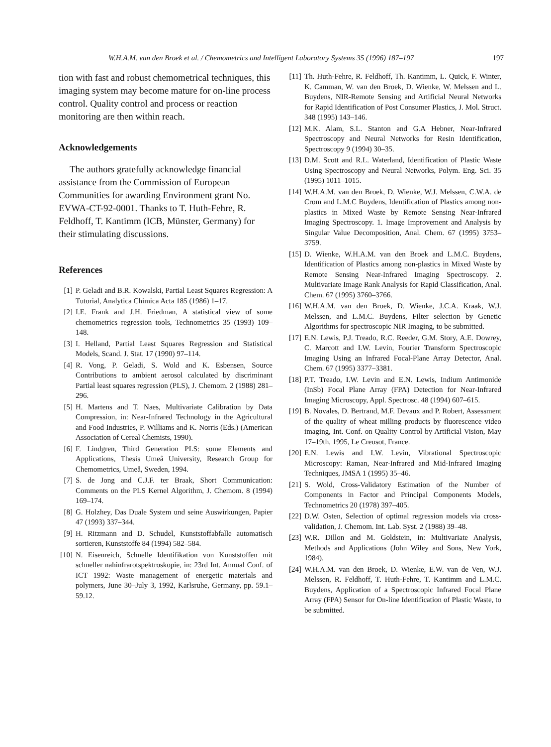W.H.A.M. van den Broek et al. / Chemometrics and Intelligent Laboratory Systems 35 (1996) 187–197 197
tion with fast and robust chemometrical techniques, this imaging system may become mature for on-line process control. Quality control and process or reaction monitoring are then within reach.
Acknowledgements
The authors gratefully acknowledge financial assistance from the Commission of European Communities for awarding Environment grant No. EVWA-CT-92-0001. Thanks to T. Huth-Fehre, R. Feldhoff, T. Kantimm (ICB, Münster, Germany) for their stimulating discussions.
References
[1] P. Geladi and B.R. Kowalski, Partial Least Squares Regression: A Tutorial, Analytica Chimica Acta 185 (1986) 1–17.
[2] I.E. Frank and J.H. Friedman, A statistical view of some chemometrics regression tools, Technometrics 35 (1993) 109–148.
[3] I. Helland, Partial Least Squares Regression and Statistical Models, Scand. J. Stat. 17 (1990) 97–114.
[4] R. Vong, P. Geladi, S. Wold and K. Esbensen, Source Contributions to ambient aerosol calculated by discriminant Partial least squares regression (PLS), J. Chemom. 2 (1988) 281–296.
[5] H. Martens and T. Naes, Multivariate Calibration by Data Compression, in: Near-Infrared Technology in the Agricultural and Food Industries, P. Williams and K. Norris (Eds.) (American Association of Cereal Chemists, 1990).
[6] F. Lindgren, Third Generation PLS: some Elements and Applications, Thesis Umeå University, Research Group for Chemometrics, Umeå, Sweden, 1994.
[7] S. de Jong and C.J.F. ter Braak, Short Communication: Comments on the PLS Kernel Algorithm, J. Chemom. 8 (1994) 169–174.
[8] G. Holzhey, Das Duale System und seine Auswirkungen, Papier 47 (1993) 337–344.
[9] H. Ritzmann and D. Schudel, Kunststoffabfalle automatisch sortieren, Kunststoffe 84 (1994) 582–584.
[10] N. Eisenreich, Schnelle Identifikation von Kunststoffen mit schneller nahinfrarotspektroskopie, in: 23rd Int. Annual Conf. of ICT 1992: Waste management of energetic materials and polymers, June 30–July 3, 1992, Karlsruhe, Germany, pp. 59.1–59.12.
[11] Th. Huth-Fehre, R. Feldhoff, Th. Kantimm, L. Quick, F. Winter, K. Camman, W. van den Broek, D. Wienke, W. Melssen and L. Buydens, NIR-Remote Sensing and Artificial Neural Networks for Rapid Identification of Post Consumer Plastics, J. Mol. Struct. 348 (1995) 143–146.
[12] M.K. Alam, S.L. Stanton and G.A Hebner, Near-Infrared Spectroscopy and Neural Networks for Resin Identification, Spectroscopy 9 (1994) 30–35.
[13] D.M. Scott and R.L. Waterland, Identification of Plastic Waste Using Spectroscopy and Neural Networks, Polym. Eng. Sci. 35 (1995) 1011–1015.
[14] W.H.A.M. van den Broek, D. Wienke, W.J. Melssen, C.W.A. de Crom and L.M.C Buydens, Identification of Plastics among non-plastics in Mixed Waste by Remote Sensing Near-Infrared Imaging Spectroscopy. 1. Image Improvement and Analysis by Singular Value Decomposition, Anal. Chem. 67 (1995) 3753–3759.
[15] D. Wienke, W.H.A.M. van den Broek and L.M.C. Buydens, Identification of Plastics among non-plastics in Mixed Waste by Remote Sensing Near-Infrared Imaging Spectroscopy. 2. Multivariate Image Rank Analysis for Rapid Classification, Anal. Chem. 67 (1995) 3760–3766.
[16] W.H.A.M. van den Broek, D. Wienke, J.C.A. Kraak, W.J. Melssen, and L.M.C. Buydens, Filter selection by Genetic Algorithms for spectroscopic NIR Imaging, to be submitted.
[17] E.N. Lewis, P.J. Treado, R.C. Reeder, G.M. Story, A.E. Dowrey, C. Marcott and I.W. Levin, Fourier Transform Spectroscopic Imaging Using an Infrared Focal-Plane Array Detector, Anal. Chem. 67 (1995) 3377–3381.
[18] P.T. Treado, I.W. Levin and E.N. Lewis, Indium Antimonide (InSb) Focal Plane Array (FPA) Detection for Near-Infrared Imaging Microscopy, Appl. Spectrosc. 48 (1994) 607–615.
[19] B. Novales, D. Bertrand, M.F. Devaux and P. Robert, Assessment of the quality of wheat milling products by fluorescence video imaging, Int. Conf. on Quality Control by Artificial Vision, May 17–19th, 1995, Le Creusot, France.
[20] E.N. Lewis and I.W. Levin, Vibrational Spectroscopic Microscopy: Raman, Near-Infrared and Mid-Infrared Imaging Techniques, JMSA 1 (1995) 35–46.
[21] S. Wold, Cross-Validatory Estimation of the Number of Components in Factor and Principal Components Models, Technometrics 20 (1978) 397–405.
[22] D.W. Osten, Selection of optimal regression models via cross-validation, J. Chemom. Int. Lab. Syst. 2 (1988) 39–48.
[23] W.R. Dillon and M. Goldstein, in: Multivariate Analysis, Methods and Applications (John Wiley and Sons, New York, 1984).
[24] W.H.A.M. van den Broek, D. Wienke, E.W. van de Ven, W.J. Melssen, R. Feldhoff, T. Huth-Fehre, T. Kantimm and L.M.C. Buydens, Application of a Spectroscopic Infrared Focal Plane Array (FPA) Sensor for On-line Identification of Plastic Waste, to be submitted.